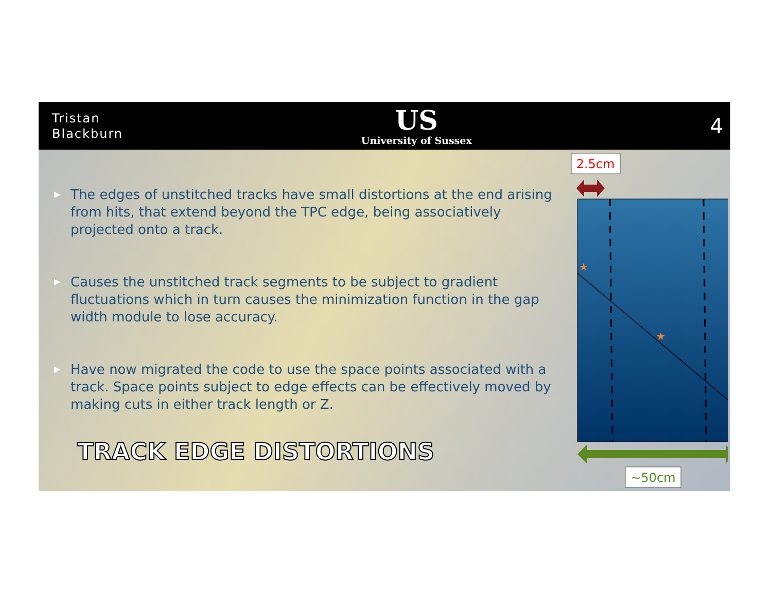Tristan
Blackburn
US
University of Sussex
4
▶ The edges of unstitched tracks have small distortions at the end arising from hits, that extend beyond the TPC edge, being associatively projected onto a track.
▶ Causes the unstitched track segments to be subject to gradient fluctuations which in turn causes the minimization function in the gap width module to lose accuracy.
▶ Have now migrated the code to use the space points associated with a track. Space points subject to edge effects can be effectively moved by making cuts in either track length or Z.
TRACK EDGE DISTORTIONS
2.5cm
★
★
★
~50cm